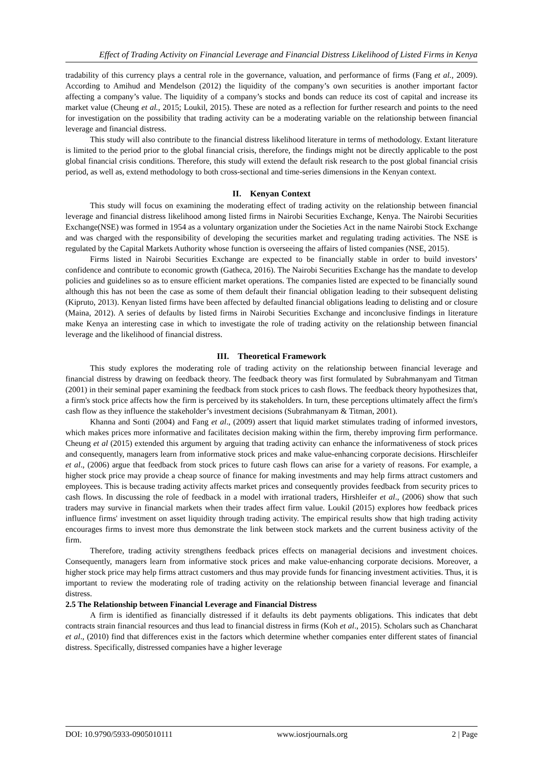Effect of Trading Activity on Financial Leverage and Financial Distress Likelihood of Listed Firms in Kenya
tradability of this currency plays a central role in the governance, valuation, and performance of firms (Fang et al., 2009). According to Amihud and Mendelson (2012) the liquidity of the company’s own securities is another important factor affecting a company’s value. The liquidity of a company’s stocks and bonds can reduce its cost of capital and increase its market value (Cheung et al., 2015; Loukil, 2015). These are noted as a reflection for further research and points to the need for investigation on the possibility that trading activity can be a moderating variable on the relationship between financial leverage and financial distress.
This study will also contribute to the financial distress likelihood literature in terms of methodology. Extant literature is limited to the period prior to the global financial crisis, therefore, the findings might not be directly applicable to the post global financial crisis conditions. Therefore, this study will extend the default risk research to the post global financial crisis period, as well as, extend methodology to both cross-sectional and time-series dimensions in the Kenyan context.
II. Kenyan Context
This study will focus on examining the moderating effect of trading activity on the relationship between financial leverage and financial distress likelihood among listed firms in Nairobi Securities Exchange, Kenya. The Nairobi Securities Exchange(NSE) was formed in 1954 as a voluntary organization under the Societies Act in the name Nairobi Stock Exchange and was charged with the responsibility of developing the securities market and regulating trading activities. The NSE is regulated by the Capital Markets Authority whose function is overseeing the affairs of listed companies (NSE, 2015).
Firms listed in Nairobi Securities Exchange are expected to be financially stable in order to build investors’ confidence and contribute to economic growth (Gatheca, 2016). The Nairobi Securities Exchange has the mandate to develop policies and guidelines so as to ensure efficient market operations. The companies listed are expected to be financially sound although this has not been the case as some of them default their financial obligation leading to their subsequent delisting (Kipruto, 2013). Kenyan listed firms have been affected by defaulted financial obligations leading to delisting and or closure (Maina, 2012). A series of defaults by listed firms in Nairobi Securities Exchange and inconclusive findings in literature make Kenya an interesting case in which to investigate the role of trading activity on the relationship between financial leverage and the likelihood of financial distress.
III. Theoretical Framework
This study explores the moderating role of trading activity on the relationship between financial leverage and financial distress by drawing on feedback theory. The feedback theory was first formulated by Subrahmanyam and Titman (2001) in their seminal paper examining the feedback from stock prices to cash flows. The feedback theory hypothesizes that, a firm's stock price affects how the firm is perceived by its stakeholders. In turn, these perceptions ultimately affect the firm's cash flow as they influence the stakeholder’s investment decisions (Subrahmanyam & Titman, 2001).
Khanna and Sonti (2004) and Fang et al., (2009) assert that liquid market stimulates trading of informed investors, which makes prices more informative and facilitates decision making within the firm, thereby improving firm performance. Cheung et al (2015) extended this argument by arguing that trading activity can enhance the informativeness of stock prices and consequently, managers learn from informative stock prices and make value-enhancing corporate decisions. Hirschleifer et al., (2006) argue that feedback from stock prices to future cash flows can arise for a variety of reasons. For example, a higher stock price may provide a cheap source of finance for making investments and may help firms attract customers and employees. This is because trading activity affects market prices and consequently provides feedback from security prices to cash flows. In discussing the role of feedback in a model with irrational traders, Hirshleifer et al., (2006) show that such traders may survive in financial markets when their trades affect firm value. Loukil (2015) explores how feedback prices influence firms' investment on asset liquidity through trading activity. The empirical results show that high trading activity encourages firms to invest more thus demonstrate the link between stock markets and the current business activity of the firm.
Therefore, trading activity strengthens feedback prices effects on managerial decisions and investment choices. Consequently, managers learn from informative stock prices and make value-enhancing corporate decisions. Moreover, a higher stock price may help firms attract customers and thus may provide funds for financing investment activities. Thus, it is important to review the moderating role of trading activity on the relationship between financial leverage and financial distress.
2.5 The Relationship between Financial Leverage and Financial Distress
A firm is identified as financially distressed if it defaults its debt payments obligations. This indicates that debt contracts strain financial resources and thus lead to financial distress in firms (Koh et al., 2015). Scholars such as Chancharat et al., (2010) find that differences exist in the factors which determine whether companies enter different states of financial distress. Specifically, distressed companies have a higher leverage
DOI: 10.9790/5933-0905010111 www.iosrjournals.org 2 | Page